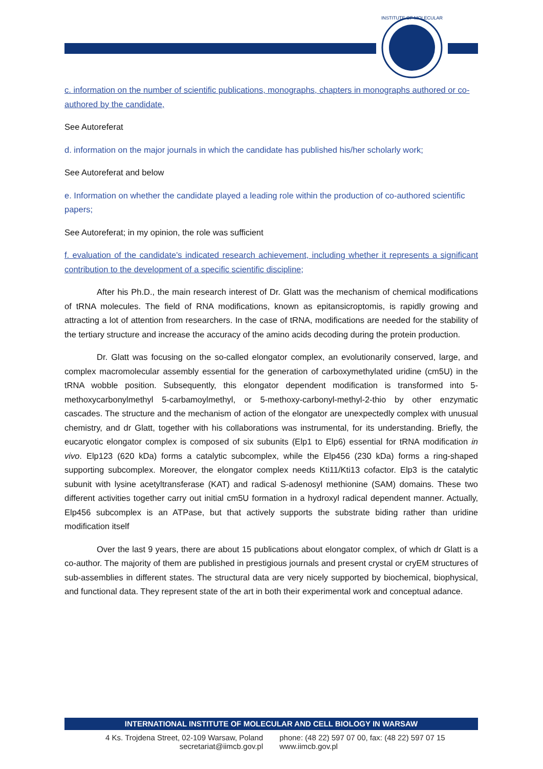INSTITUTE OF MOLECULAR
c. information on the number of scientific publications, monographs, chapters in monographs authored or co-authored by the candidate,
See Autoreferat
d. information on the major journals in which the candidate has published his/her scholarly work;
See Autoreferat and below
e. Information on whether the candidate played a leading role within the production of co-authored scientific papers;
See Autoreferat; in my opinion, the role was sufficient
f. evaluation of the candidate's indicated research achievement, including whether it represents a significant contribution to the development of a specific scientific discipline;
After his Ph.D., the main research interest of Dr. Glatt was the mechanism of chemical modifications of tRNA molecules. The field of RNA modifications, known as epitansicroptomis, is rapidly growing and attracting a lot of attention from researchers. In the case of tRNA, modifications are needed for the stability of the tertiary structure and increase the accuracy of the amino acids decoding during the protein production.
Dr. Glatt was focusing on the so-called elongator complex, an evolutionarily conserved, large, and complex macromolecular assembly essential for the generation of carboxymethylated uridine (cm5U) in the tRNA wobble position. Subsequently, this elongator dependent modification is transformed into 5-methoxycarbonylmethyl 5-carbamoylmethyl, or 5-methoxy-carbonyl-methyl-2-thio by other enzymatic cascades. The structure and the mechanism of action of the elongator are unexpectedly complex with unusual chemistry, and dr Glatt, together with his collaborations was instrumental, for its understanding. Briefly, the eucaryotic elongator complex is composed of six subunits (Elp1 to Elp6) essential for tRNA modification in vivo. Elp123 (620 kDa) forms a catalytic subcomplex, while the Elp456 (230 kDa) forms a ring-shaped supporting subcomplex. Moreover, the elongator complex needs Kti11/Kti13 cofactor. Elp3 is the catalytic subunit with lysine acetyltransferase (KAT) and radical S-adenosyl methionine (SAM) domains. These two different activities together carry out initial cm5U formation in a hydroxyl radical dependent manner. Actually, Elp456 subcomplex is an ATPase, but that actively supports the substrate biding rather than uridine modification itself
Over the last 9 years, there are about 15 publications about elongator complex, of which dr Glatt is a co-author. The majority of them are published in prestigious journals and present crystal or cryEM structures of sub-assemblies in different states. The structural data are very nicely supported by biochemical, biophysical, and functional data. They represent state of the art in both their experimental work and conceptual adance.
INTERNATIONAL INSTITUTE OF MOLECULAR AND CELL BIOLOGY IN WARSAW
4 Ks. Trojdena Street, 02-109 Warsaw, Poland
secretariat@iimcb.gov.pl
phone: (48 22) 597 07 00, fax: (48 22) 597 07 15
www.iimcb.gov.pl